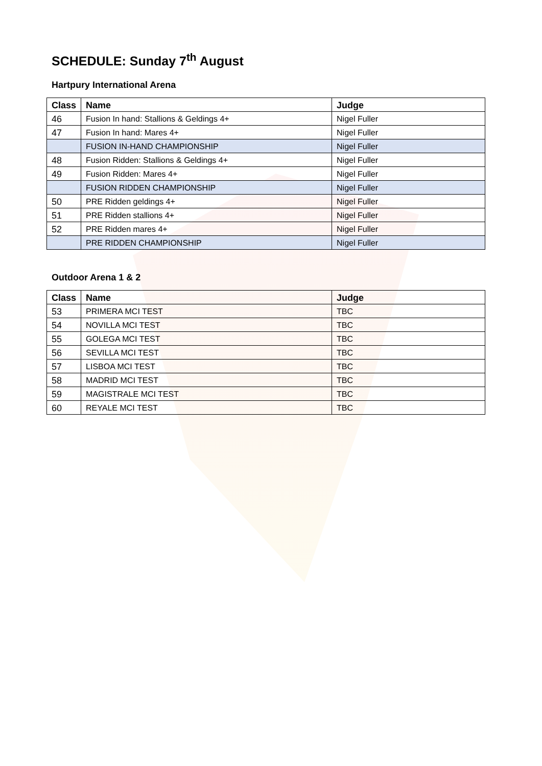SCHEDULE: Sunday 7<sup>th</sup> August
Hartpury International Arena
| Class | Name | Judge |
| --- | --- | --- |
| 46 | Fusion In hand: Stallions & Geldings 4+ | Nigel Fuller |
| 47 | Fusion In hand: Mares 4+ | Nigel Fuller |
| | FUSION IN-HAND CHAMPIONSHIP | Nigel Fuller |
| 48 | Fusion Ridden: Stallions & Geldings 4+ | Nigel Fuller |
| 49 | Fusion Ridden: Mares 4+ | Nigel Fuller |
| | FUSION RIDDEN CHAMPIONSHIP | Nigel Fuller |
| 50 | PRE Ridden geldings 4+ | Nigel Fuller |
| 51 | PRE Ridden stallions 4+ | Nigel Fuller |
| 52 | PRE Ridden mares 4+ | Nigel Fuller |
| | PRE RIDDEN CHAMPIONSHIP | Nigel Fuller |
Outdoor Arena 1 & 2
| Class | Name | Judge |
| --- | --- | --- |
| 53 | PRIMERA MCI TEST | TBC |
| 54 | NOVILLA MCI TEST | TBC |
| 55 | GOLEGA MCI TEST | TBC |
| 56 | SEVILLA MCI TEST | TBC |
| 57 | LISBOA MCI TEST | TBC |
| 58 | MADRID MCI TEST | TBC |
| 59 | MAGISTRALE MCI TEST | TBC |
| 60 | REYALE MCI TEST | TBC |